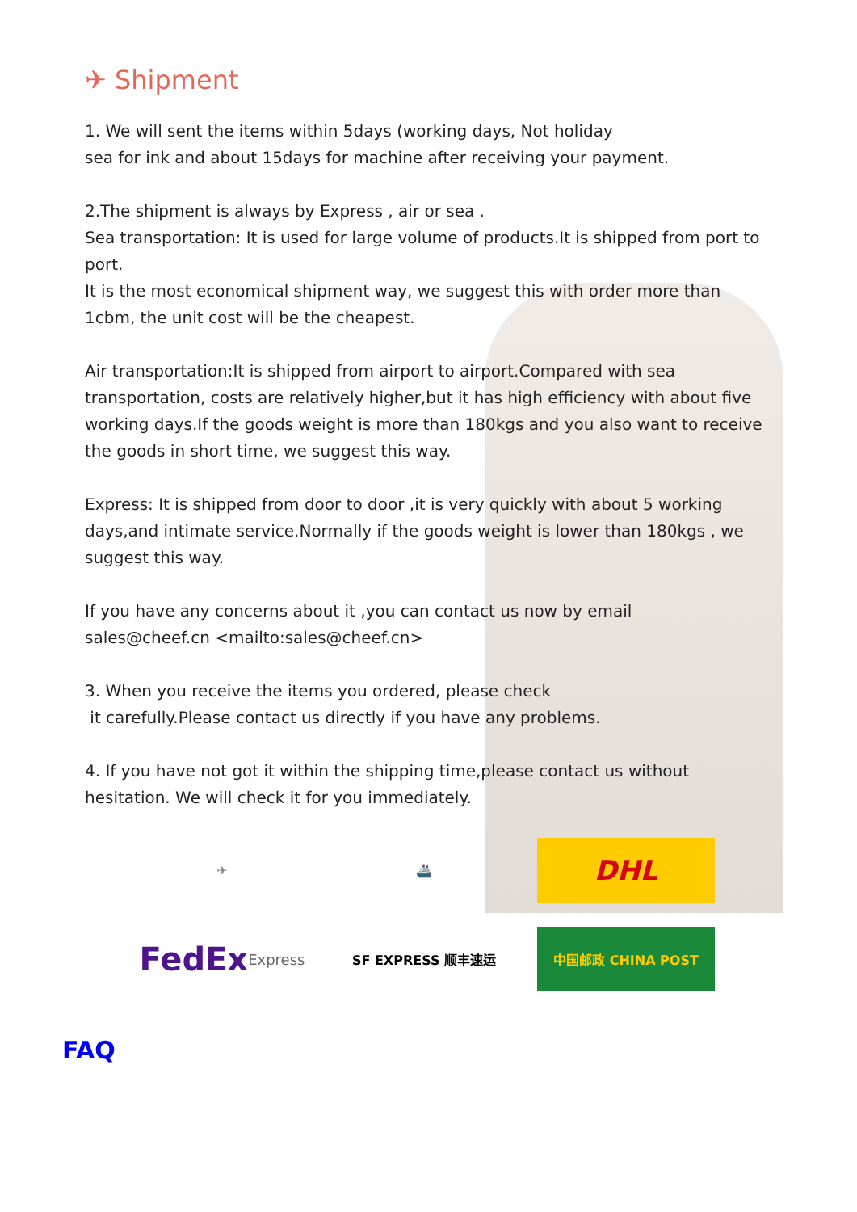✈ Shipment
1. We will sent the items within 5days (working days, Not holiday
sea for ink and about 15days for machine after receiving your payment.
2.The shipment is always by Express , air or sea .
Sea transportation: It is used for large volume of products.It is shipped from port to port.
It is the most economical shipment way, we suggest this with order more than 1cbm, the unit cost will be the cheapest.
Air transportation:It is shipped from airport to airport.Compared with sea transportation, costs are relatively higher,but it has high efficiency with about five working days.If the goods weight is more than 180kgs and you also want to receive the goods in short time, we suggest this way.
Express: It is shipped from door to door ,it is very quickly with about 5 working days,and intimate service.Normally if the goods weight is lower than 180kgs , we suggest this way.
If you have any concerns about it ,you can contact us now by email
sales@cheef.cn <mailto:sales@cheef.cn>
3. When you receive the items you ordered, please check
it carefully.Please contact us directly if you have any problems.
4. If you have not got it within the shipping time,please contact us without hesitation. We will check it for you immediately.
✈
🚢
DHL
FedEx Express
SF EXPRESS 顺丰速运
中国邮政 CHINA POST
FAQ